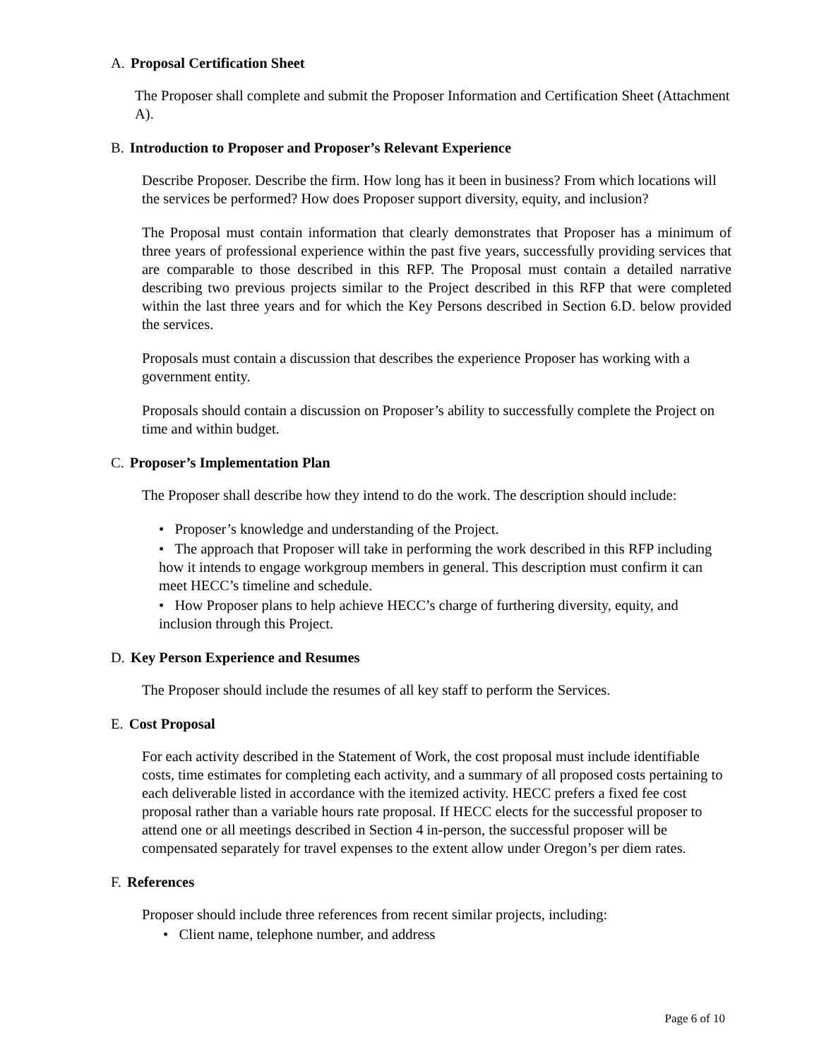A. Proposal Certification Sheet
The Proposer shall complete and submit the Proposer Information and Certification Sheet (Attachment A).
B. Introduction to Proposer and Proposer’s Relevant Experience
Describe Proposer. Describe the firm. How long has it been in business? From which locations will the services be performed? How does Proposer support diversity, equity, and inclusion?
The Proposal must contain information that clearly demonstrates that Proposer has a minimum of three years of professional experience within the past five years, successfully providing services that are comparable to those described in this RFP. The Proposal must contain a detailed narrative describing two previous projects similar to the Project described in this RFP that were completed within the last three years and for which the Key Persons described in Section 6.D. below provided the services.
Proposals must contain a discussion that describes the experience Proposer has working with a government entity.
Proposals should contain a discussion on Proposer’s ability to successfully complete the Project on time and within budget.
C. Proposer’s Implementation Plan
The Proposer shall describe how they intend to do the work. The description should include:
• Proposer’s knowledge and understanding of the Project.
• The approach that Proposer will take in performing the work described in this RFP including how it intends to engage workgroup members in general. This description must confirm it can meet HECC’s timeline and schedule.
• How Proposer plans to help achieve HECC’s charge of furthering diversity, equity, and inclusion through this Project.
D. Key Person Experience and Resumes
The Proposer should include the resumes of all key staff to perform the Services.
E. Cost Proposal
For each activity described in the Statement of Work, the cost proposal must include identifiable costs, time estimates for completing each activity, and a summary of all proposed costs pertaining to each deliverable listed in accordance with the itemized activity. HECC prefers a fixed fee cost proposal rather than a variable hours rate proposal. If HECC elects for the successful proposer to attend one or all meetings described in Section 4 in-person, the successful proposer will be compensated separately for travel expenses to the extent allow under Oregon’s per diem rates.
F. References
Proposer should include three references from recent similar projects, including:
• Client name, telephone number, and address
Page 6 of 10